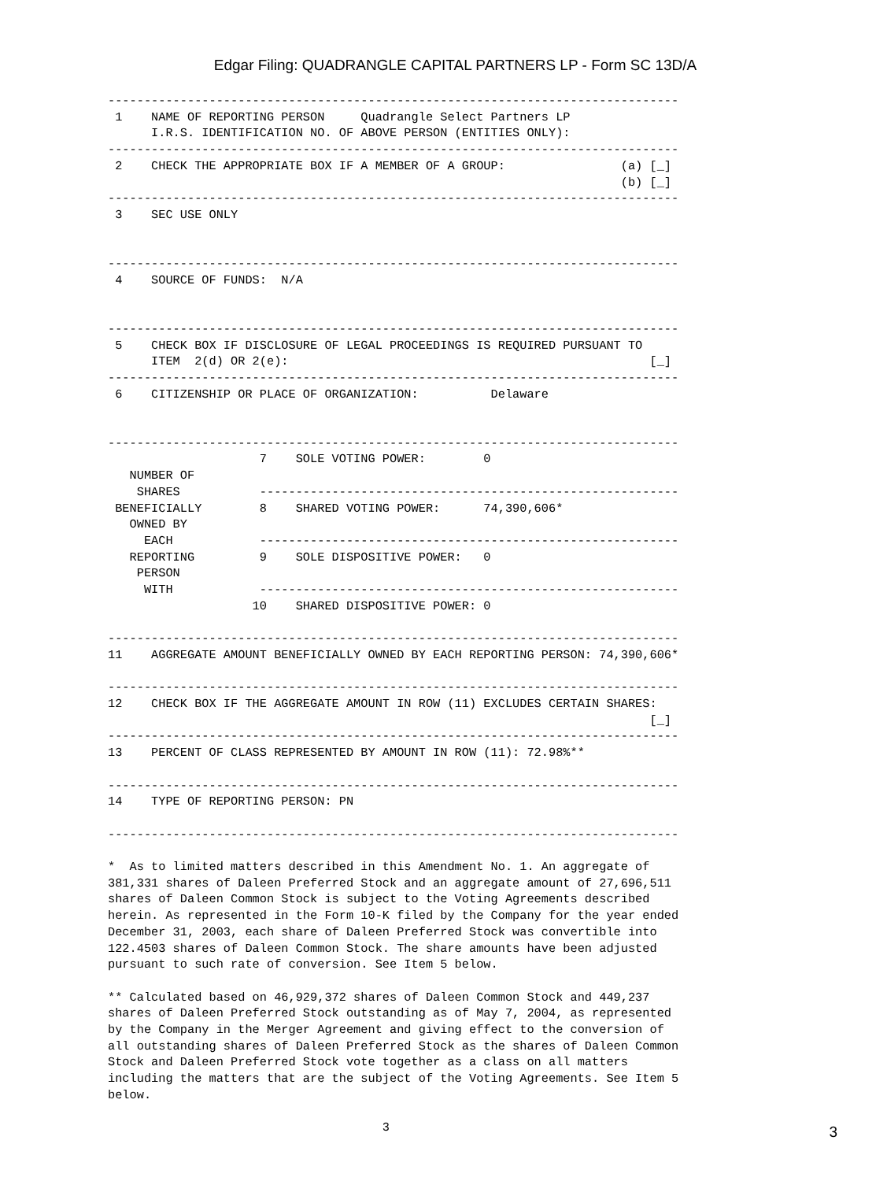Edgar Filing: QUADRANGLE CAPITAL PARTNERS LP - Form SC 13D/A
-------------------------------------------------------------------------------
 1    NAME OF REPORTING PERSON     Quadrangle Select Partners LP
      I.R.S. IDENTIFICATION NO. OF ABOVE PERSON (ENTITIES ONLY):
-------------------------------------------------------------------------------
 2    CHECK THE APPROPRIATE BOX IF A MEMBER OF A GROUP:                (a) [_]
                                                                       (b) [_]
-------------------------------------------------------------------------------
 3    SEC USE ONLY


-------------------------------------------------------------------------------
 4    SOURCE OF FUNDS:  N/A


-------------------------------------------------------------------------------
 5    CHECK BOX IF DISCLOSURE OF LEGAL PROCEEDINGS IS REQUIRED PURSUANT TO
      ITEM  2(d) OR 2(e):                                                  [_]
-------------------------------------------------------------------------------
 6    CITIZENSHIP OR PLACE OF ORGANIZATION:          Delaware


-------------------------------------------------------------------------------
                     7    SOLE VOTING POWER:        0
   NUMBER OF
    SHARES           ----------------------------------------------------------
 BENEFICIALLY        8    SHARED VOTING POWER:      74,390,606*
   OWNED BY
     EACH            ----------------------------------------------------------
   REPORTING         9    SOLE DISPOSITIVE POWER:   0
    PERSON
     WITH            ----------------------------------------------------------
                    10    SHARED DISPOSITIVE POWER: 0

-------------------------------------------------------------------------------
11    AGGREGATE AMOUNT BENEFICIALLY OWNED BY EACH REPORTING PERSON: 74,390,606*

-------------------------------------------------------------------------------
12    CHECK BOX IF THE AGGREGATE AMOUNT IN ROW (11) EXCLUDES CERTAIN SHARES:
                                                                           [_]
-------------------------------------------------------------------------------
13    PERCENT OF CLASS REPRESENTED BY AMOUNT IN ROW (11): 72.98%**

-------------------------------------------------------------------------------
14    TYPE OF REPORTING PERSON: PN

-------------------------------------------------------------------------------

*  As to limited matters described in this Amendment No. 1. An aggregate of
381,331 shares of Daleen Preferred Stock and an aggregate amount of 27,696,511
shares of Daleen Common Stock is subject to the Voting Agreements described
herein. As represented in the Form 10-K filed by the Company for the year ended
December 31, 2003, each share of Daleen Preferred Stock was convertible into
122.4503 shares of Daleen Common Stock. The share amounts have been adjusted
pursuant to such rate of conversion. See Item 5 below.

** Calculated based on 46,929,372 shares of Daleen Common Stock and 449,237
shares of Daleen Preferred Stock outstanding as of May 7, 2004, as represented
by the Company in the Merger Agreement and giving effect to the conversion of
all outstanding shares of Daleen Preferred Stock as the shares of Daleen Common
Stock and Daleen Preferred Stock vote together as a class on all matters
including the matters that are the subject of the Voting Agreements. See Item 5
below.

                                      3
3